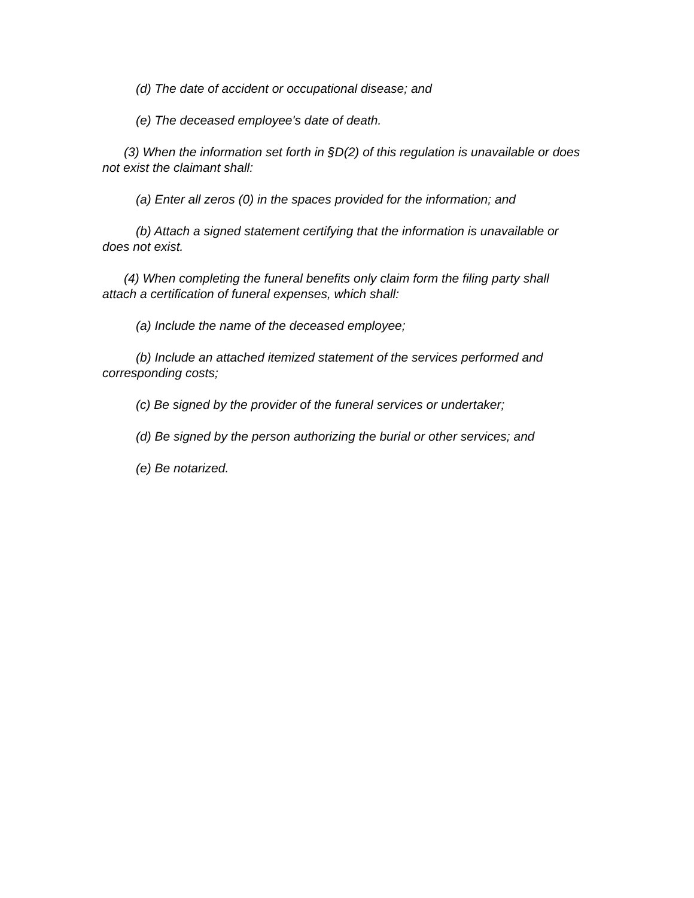(d) The date of accident or occupational disease; and
(e) The deceased employee's date of death.
(3) When the information set forth in §D(2) of this regulation is unavailable or does not exist the claimant shall:
(a) Enter all zeros (0) in the spaces provided for the information; and
(b) Attach a signed statement certifying that the information is unavailable or does not exist.
(4) When completing the funeral benefits only claim form the filing party shall attach a certification of funeral expenses, which shall:
(a) Include the name of the deceased employee;
(b) Include an attached itemized statement of the services performed and corresponding costs;
(c) Be signed by the provider of the funeral services or undertaker;
(d) Be signed by the person authorizing the burial or other services; and
(e) Be notarized.